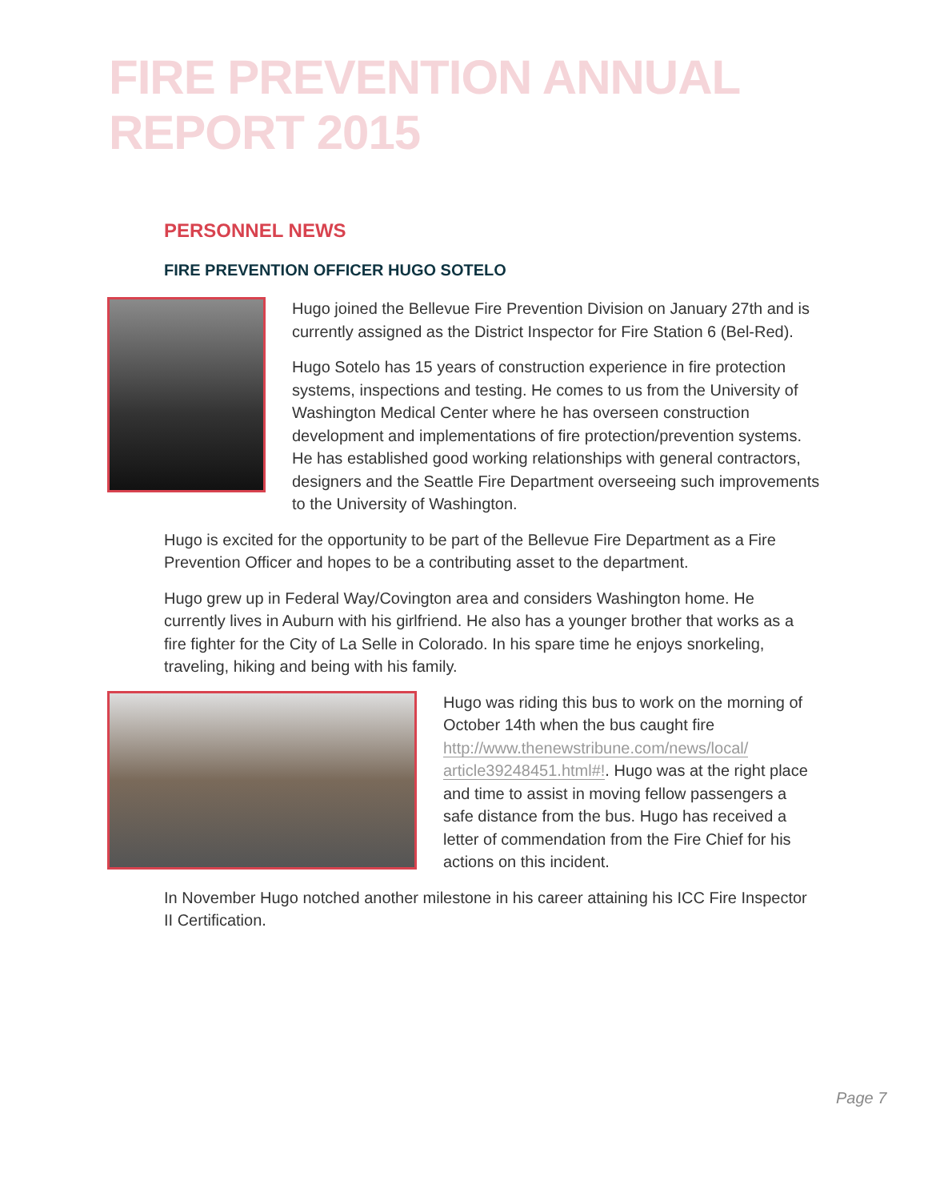FIRE PREVENTION ANNUAL REPORT 2015
PERSONNEL NEWS
FIRE PREVENTION OFFICER HUGO SOTELO
Hugo joined the Bellevue Fire Prevention Division on January 27th and is currently assigned as the District Inspector for Fire Station 6 (Bel-Red).
Hugo Sotelo has 15 years of construction experience in fire protection systems, inspections and testing. He comes to us from the University of Washington Medical Center where he has overseen construction development and implementations of fire protection/prevention systems. He has established good working relationships with general contractors, designers and the Seattle Fire Department overseeing such improvements to the University of Washington.
Hugo is excited for the opportunity to be part of the Bellevue Fire Department as a Fire Prevention Officer and hopes to be a contributing asset to the department.
Hugo grew up in Federal Way/Covington area and considers Washington home. He currently lives in Auburn with his girlfriend. He also has a younger brother that works as a fire fighter for the City of La Selle in Colorado. In his spare time he enjoys snorkeling, traveling, hiking and being with his family.
Hugo was riding this bus to work on the morning of October 14th when the bus caught fire http://www.thenewstribune.com/news/local/ article39248451.html#!. Hugo was at the right place and time to assist in moving fellow passengers a safe distance from the bus. Hugo has received a letter of commendation from the Fire Chief for his actions on this incident.
In November Hugo notched another milestone in his career attaining his ICC Fire Inspector II Certification.
Page 7